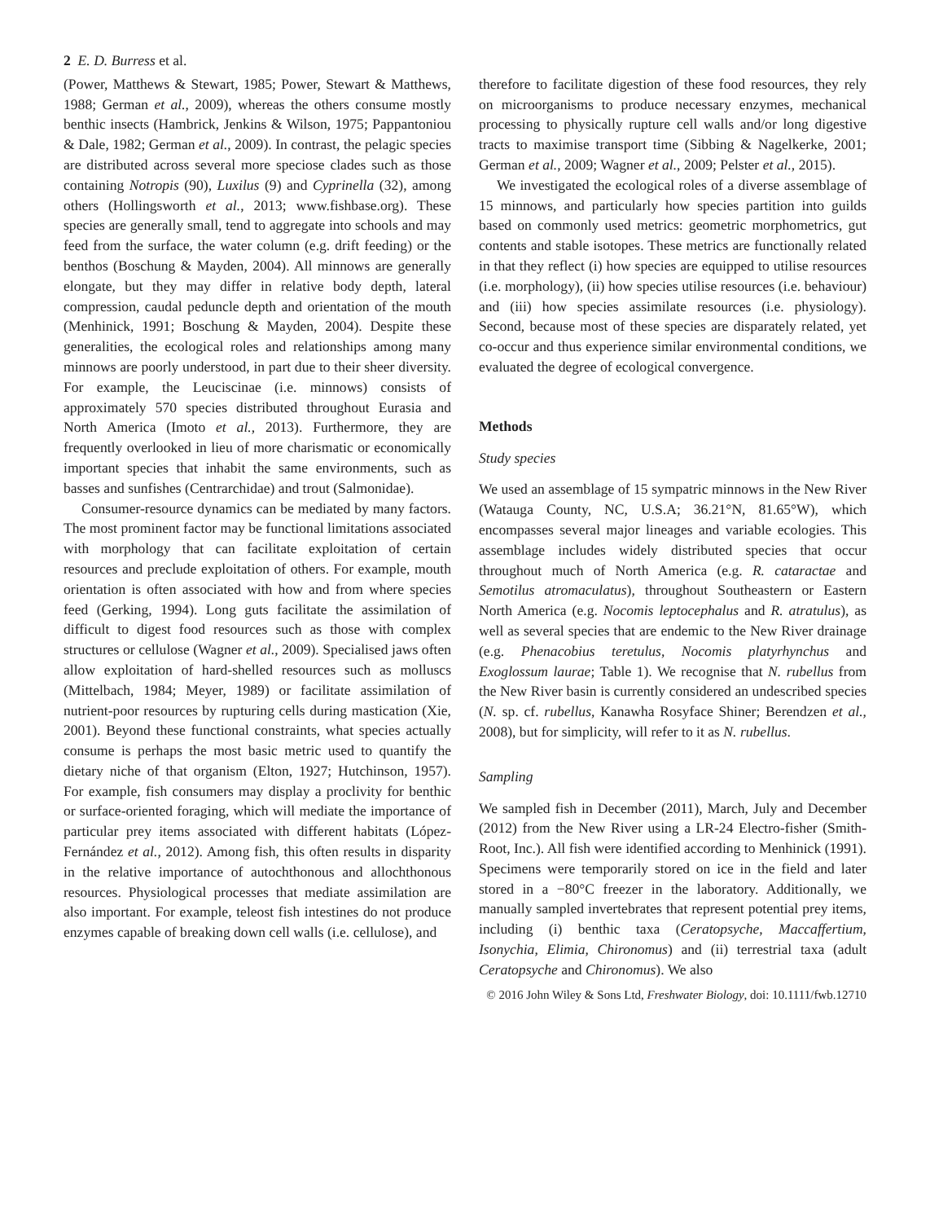2 E. D. Burress et al.
(Power, Matthews & Stewart, 1985; Power, Stewart & Matthews, 1988; German et al., 2009), whereas the others consume mostly benthic insects (Hambrick, Jenkins & Wilson, 1975; Pappantoniou & Dale, 1982; German et al., 2009). In contrast, the pelagic species are distributed across several more speciose clades such as those containing Notropis (90), Luxilus (9) and Cyprinella (32), among others (Hollingsworth et al., 2013; www.fishbase.org). These species are generally small, tend to aggregate into schools and may feed from the surface, the water column (e.g. drift feeding) or the benthos (Boschung & Mayden, 2004). All minnows are generally elongate, but they may differ in relative body depth, lateral compression, caudal peduncle depth and orientation of the mouth (Menhinick, 1991; Boschung & Mayden, 2004). Despite these generalities, the ecological roles and relationships among many minnows are poorly understood, in part due to their sheer diversity. For example, the Leuciscinae (i.e. minnows) consists of approximately 570 species distributed throughout Eurasia and North America (Imoto et al., 2013). Furthermore, they are frequently overlooked in lieu of more charismatic or economically important species that inhabit the same environments, such as basses and sunfishes (Centrarchidae) and trout (Salmonidae).
Consumer-resource dynamics can be mediated by many factors. The most prominent factor may be functional limitations associated with morphology that can facilitate exploitation of certain resources and preclude exploitation of others. For example, mouth orientation is often associated with how and from where species feed (Gerking, 1994). Long guts facilitate the assimilation of difficult to digest food resources such as those with complex structures or cellulose (Wagner et al., 2009). Specialised jaws often allow exploitation of hard-shelled resources such as molluscs (Mittelbach, 1984; Meyer, 1989) or facilitate assimilation of nutrient-poor resources by rupturing cells during mastication (Xie, 2001). Beyond these functional constraints, what species actually consume is perhaps the most basic metric used to quantify the dietary niche of that organism (Elton, 1927; Hutchinson, 1957). For example, fish consumers may display a proclivity for benthic or surface-oriented foraging, which will mediate the importance of particular prey items associated with different habitats (López-Fernández et al., 2012). Among fish, this often results in disparity in the relative importance of autochthonous and allochthonous resources. Physiological processes that mediate assimilation are also important. For example, teleost fish intestines do not produce enzymes capable of breaking down cell walls (i.e. cellulose), and
therefore to facilitate digestion of these food resources, they rely on microorganisms to produce necessary enzymes, mechanical processing to physically rupture cell walls and/or long digestive tracts to maximise transport time (Sibbing & Nagelkerke, 2001; German et al., 2009; Wagner et al., 2009; Pelster et al., 2015).
We investigated the ecological roles of a diverse assemblage of 15 minnows, and particularly how species partition into guilds based on commonly used metrics: geometric morphometrics, gut contents and stable isotopes. These metrics are functionally related in that they reflect (i) how species are equipped to utilise resources (i.e. morphology), (ii) how species utilise resources (i.e. behaviour) and (iii) how species assimilate resources (i.e. physiology). Second, because most of these species are disparately related, yet co-occur and thus experience similar environmental conditions, we evaluated the degree of ecological convergence.
Methods
Study species
We used an assemblage of 15 sympatric minnows in the New River (Watauga County, NC, U.S.A; 36.21°N, 81.65°W), which encompasses several major lineages and variable ecologies. This assemblage includes widely distributed species that occur throughout much of North America (e.g. R. cataractae and Semotilus atromaculatus), throughout Southeastern or Eastern North America (e.g. Nocomis leptocephalus and R. atratulus), as well as several species that are endemic to the New River drainage (e.g. Phenacobius teretulus, Nocomis platyrhynchus and Exoglossum laurae; Table 1). We recognise that N. rubellus from the New River basin is currently considered an undescribed species (N. sp. cf. rubellus, Kanawha Rosyface Shiner; Berendzen et al., 2008), but for simplicity, will refer to it as N. rubellus.
Sampling
We sampled fish in December (2011), March, July and December (2012) from the New River using a LR-24 Electro-fisher (Smith-Root, Inc.). All fish were identified according to Menhinick (1991). Specimens were temporarily stored on ice in the field and later stored in a −80°C freezer in the laboratory. Additionally, we manually sampled invertebrates that represent potential prey items, including (i) benthic taxa (Ceratopsyche, Maccaffertium, Isonychia, Elimia, Chironomus) and (ii) terrestrial taxa (adult Ceratopsyche and Chironomus). We also
© 2016 John Wiley & Sons Ltd, Freshwater Biology, doi: 10.1111/fwb.12710